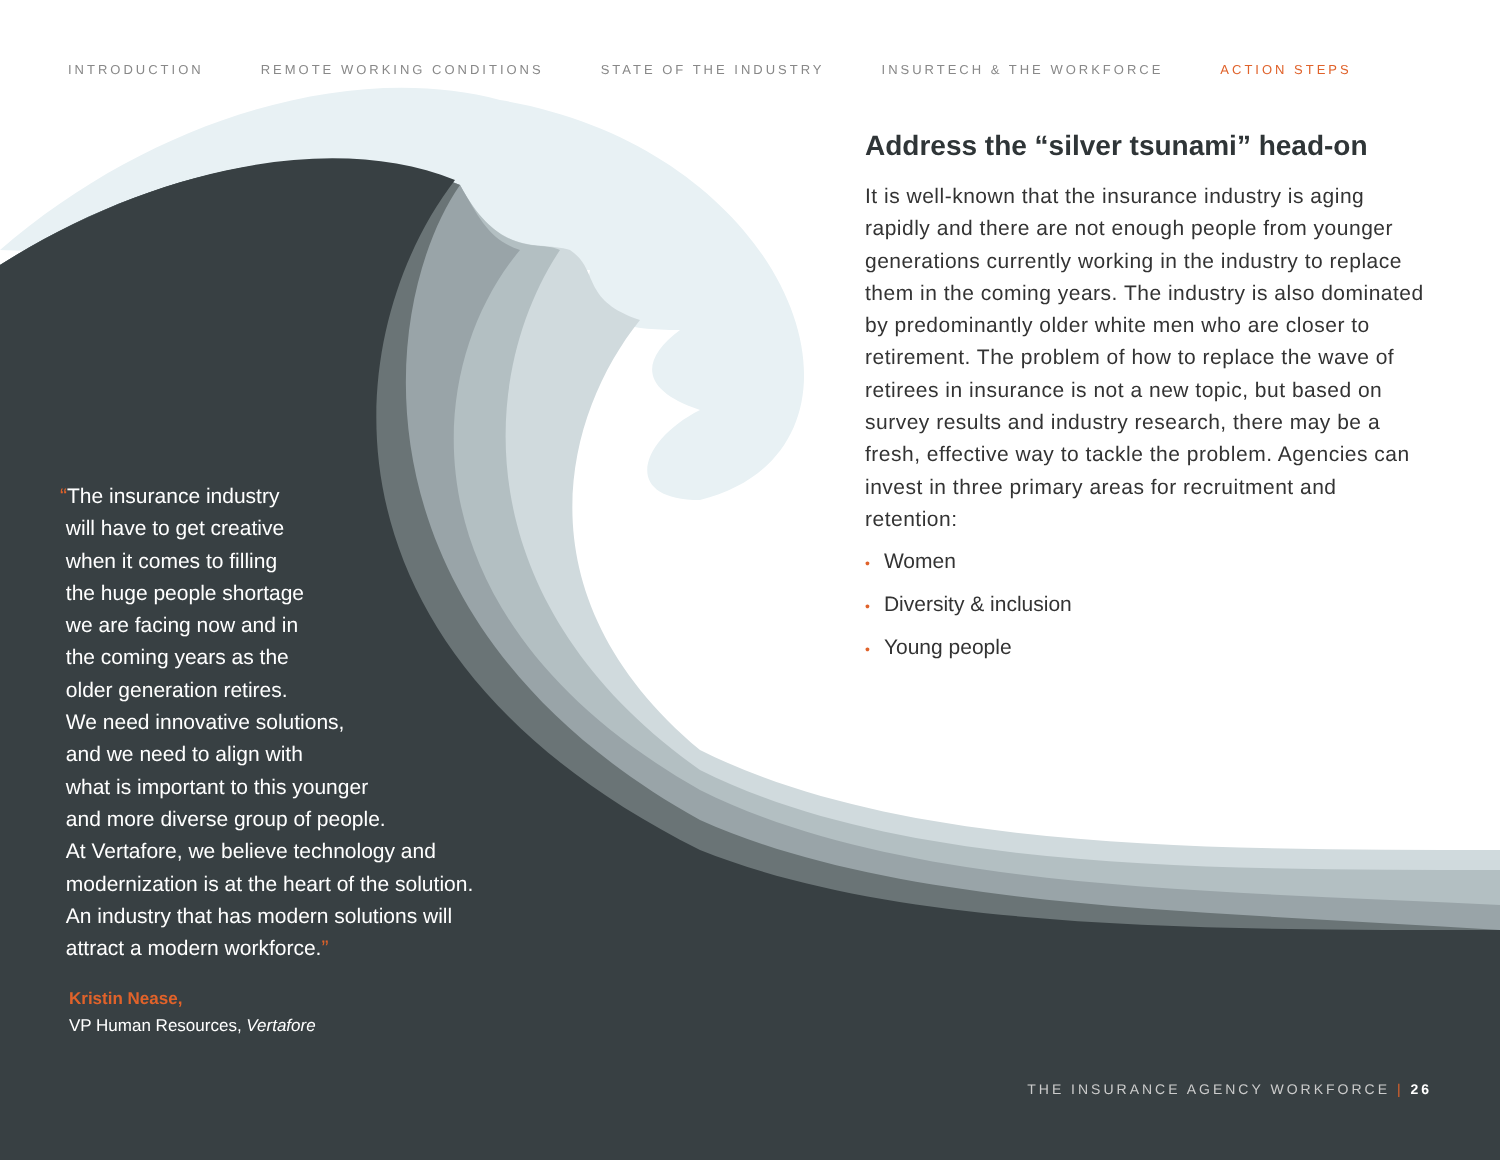INTRODUCTION REMOTE WORKING CONDITIONS STATE OF THE INDUSTRY INSURTECH & THE WORKFORCE ACTION STEPS
Address the “silver tsunami” head-on
It is well-known that the insurance industry is aging rapidly and there are not enough people from younger generations currently working in the industry to replace them in the coming years. The industry is also dominated by predominantly older white men who are closer to retirement. The problem of how to replace the wave of retirees in insurance is not a new topic, but based on survey results and industry research, there may be a fresh, effective way to tackle the problem. Agencies can invest in three primary areas for recruitment and retention:
• Women
• Diversity & inclusion
• Young people
“The insurance industry
will have to get creative
when it comes to filling
the huge people shortage
we are facing now and in
the coming years as the
older generation retires.
We need innovative solutions,
and we need to align with
what is important to this younger
and more diverse group of people.
At Vertafore, we believe technology and
modernization is at the heart of the solution.
An industry that has modern solutions will
attract a modern workforce.”
Kristin Nease,
VP Human Resources, Vertafore
THE INSURANCE AGENCY WORKFORCE | 26